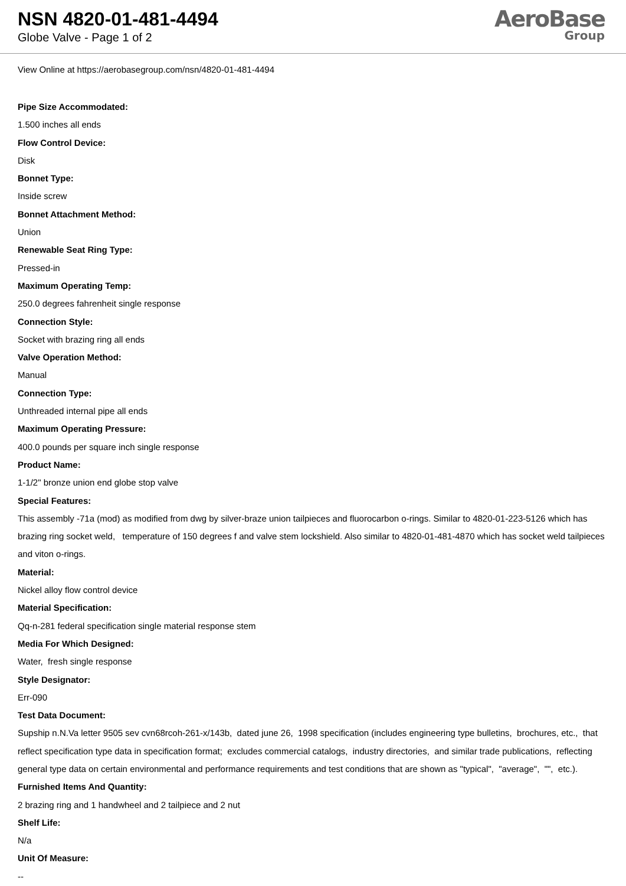NSN 4820-01-481-4494
Globe Valve - Page 1 of 2
AeroBase
Group
View Online at https://aerobasegroup.com/nsn/4820-01-481-4494
Pipe Size Accommodated:
1.500 inches all ends
Flow Control Device:
Disk
Bonnet Type:
Inside screw
Bonnet Attachment Method:
Union
Renewable Seat Ring Type:
Pressed-in
Maximum Operating Temp:
250.0 degrees fahrenheit single response
Connection Style:
Socket with brazing ring all ends
Valve Operation Method:
Manual
Connection Type:
Unthreaded internal pipe all ends
Maximum Operating Pressure:
400.0 pounds per square inch single response
Product Name:
1-1/2" bronze union end globe stop valve
Special Features:
This assembly -71a (mod) as modified from dwg by silver-braze union tailpieces and fluorocarbon o-rings. Similar to 4820-01-223-5126 which has brazing ring socket weld, temperature of 150 degrees f and valve stem lockshield. Also similar to 4820-01-481-4870 which has socket weld tailpieces and viton o-rings.
Material:
Nickel alloy flow control device
Material Specification:
Qq-n-281 federal specification single material response stem
Media For Which Designed:
Water, fresh single response
Style Designator:
Err-090
Test Data Document:
Supship n.N.Va letter 9505 sev cvn68rcoh-261-x/143b, dated june 26, 1998 specification (includes engineering type bulletins, brochures, etc., that reflect specification type data in specification format; excludes commercial catalogs, industry directories, and similar trade publications, reflecting general type data on certain environmental and performance requirements and test conditions that are shown as "typical", "average", "", etc.).
Furnished Items And Quantity:
2 brazing ring and 1 handwheel and 2 tailpiece and 2 nut
Shelf Life:
N/a
Unit Of Measure:
--